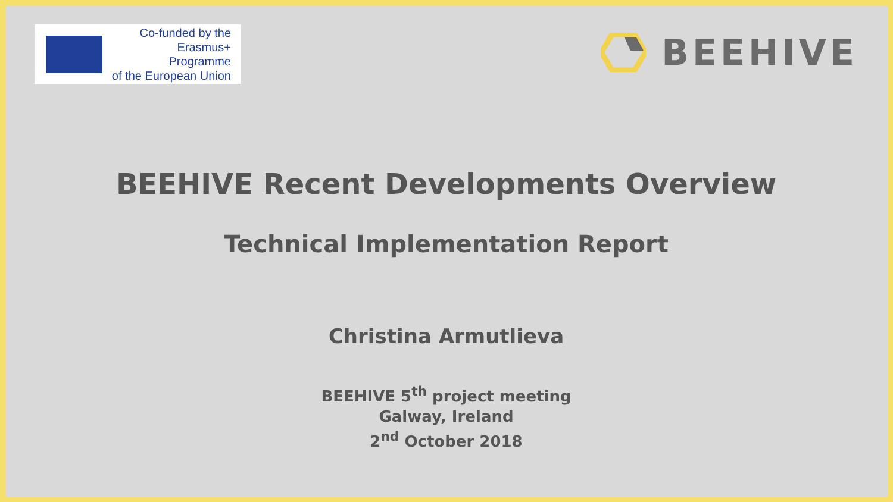Co-funded by the
Erasmus+ Programme
of the European Union
BEEHIVE
BEEHIVE Recent Developments Overview
Technical Implementation Report
Christina Armutlieva
BEEHIVE 5<sup>th</sup> project meeting
Galway, Ireland
2<sup>nd</sup> October 2018